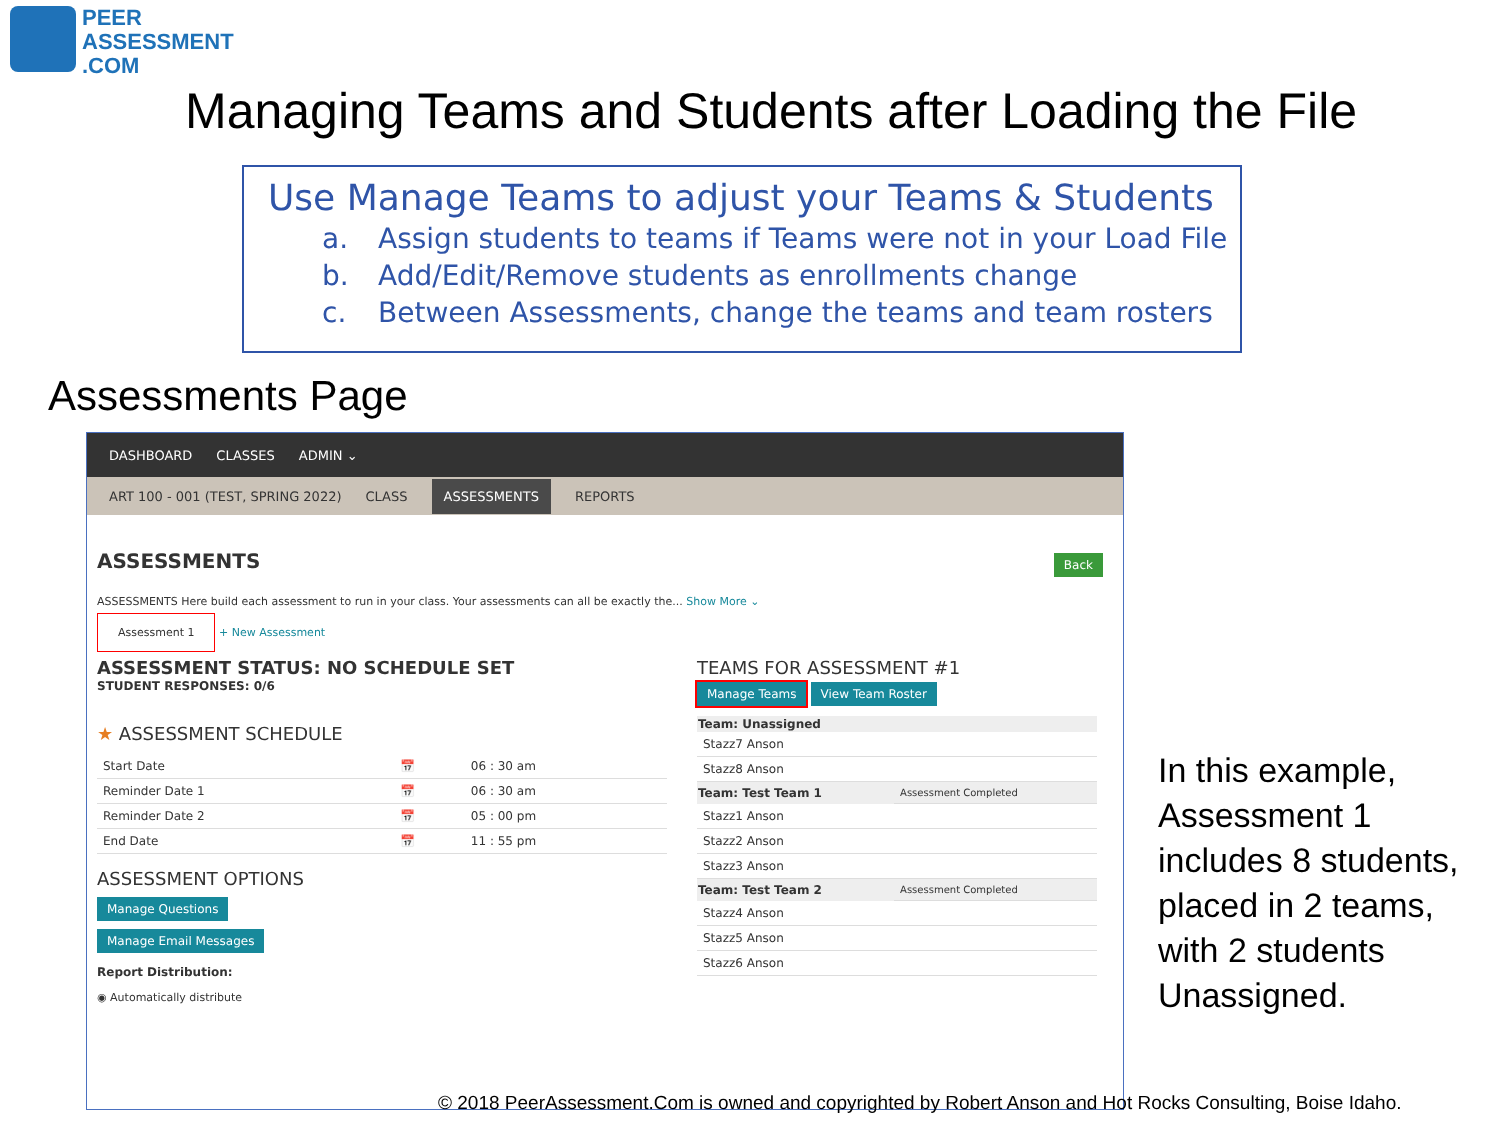PEER
ASSESSMENT
.COM
Managing Teams and Students after Loading the File
Use Manage Teams to adjust your Teams & Students
a. Assign students to teams if Teams were not in your Load File
b. Add/Edit/Remove students as enrollments change
c. Between Assessments, change the teams and team rosters
Assessments Page
DASHBOARD CLASSES ADMIN ⌄
ART 100 - 001 (TEST, SPRING 2022) CLASS ASSESSMENTS REPORTS
ASSESSMENTS Back
ASSESSMENTS Here build each assessment to run in your class. Your assessments can all be exactly the... Show More ⌄
Assessment 1 + New Assessment
ASSESSMENT STATUS: NO SCHEDULE SET
STUDENT RESPONSES: 0/6
★ ASSESSMENT SCHEDULE
| Start Date | 📅 | 06 : 30 am |
| Reminder Date 1 | 📅 | 06 : 30 am |
| Reminder Date 2 | 📅 | 05 : 00 pm |
| End Date | 📅 | 11 : 55 pm |
ASSESSMENT OPTIONS
Manage Questions
Manage Email Messages
Report Distribution:
◉ Automatically distribute
TEAMS FOR ASSESSMENT #1
Manage Teams View Team Roster
| Team: Unassigned | |
| --- | --- |
| Stazz7 Anson | |
| Stazz8 Anson | |
| Team: Test Team 1 | Assessment Completed |
| Stazz1 Anson | |
| Stazz2 Anson | |
| Stazz3 Anson | |
| Team: Test Team 2 | Assessment Completed |
| Stazz4 Anson | |
| Stazz5 Anson | |
| Stazz6 Anson | |
In this example,
Assessment 1
includes 8 students,
placed in 2 teams,
with 2 students
Unassigned.
© 2018 PeerAssessment.Com is owned and copyrighted by Robert Anson and Hot Rocks Consulting, Boise Idaho.